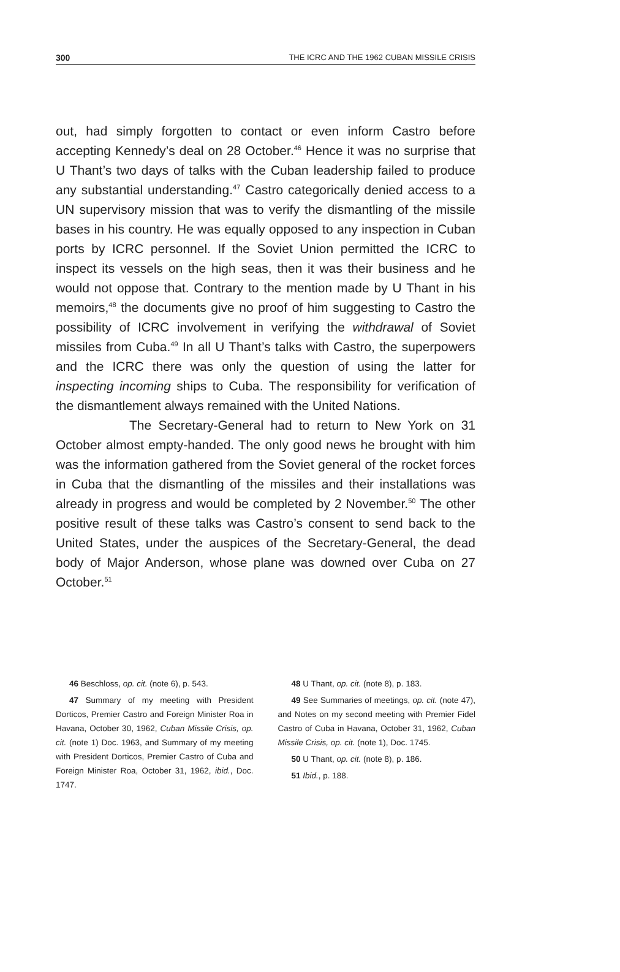300 THE ICRC AND THE 1962 CUBAN MISSILE CRISIS
out, had simply forgotten to contact or even inform Castro before accepting Kennedy’s deal on 28 October.<sup>46</sup> Hence it was no surprise that U Thant’s two days of talks with the Cuban leadership failed to produce any substantial understanding.<sup>47</sup> Castro categorically denied access to a UN supervisory mission that was to verify the dismantling of the missile bases in his country. He was equally opposed to any inspection in Cuban ports by ICRC personnel. If the Soviet Union permitted the ICRC to inspect its vessels on the high seas, then it was their business and he would not oppose that. Contrary to the mention made by U Thant in his memoirs,<sup>48</sup> the documents give no proof of him suggesting to Castro the possibility of ICRC involvement in verifying the withdrawal of Soviet missiles from Cuba.<sup>49</sup> In all U Thant’s talks with Castro, the superpowers and the ICRC there was only the question of using the latter for inspecting incoming ships to Cuba. The responsibility for verification of the dismantlement always remained with the United Nations.
The Secretary-General had to return to New York on 31 October almost empty-handed. The only good news he brought with him was the information gathered from the Soviet general of the rocket forces in Cuba that the dismantling of the missiles and their installations was already in progress and would be completed by 2 November.<sup>50</sup> The other positive result of these talks was Castro’s consent to send back to the United States, under the auspices of the Secretary-General, the dead body of Major Anderson, whose plane was downed over Cuba on 27 October.<sup>51</sup>
46 Beschloss, op. cit. (note 6), p. 543.
47 Summary of my meeting with President Dorticos, Premier Castro and Foreign Minister Roa in Havana, October 30, 1962, Cuban Missile Crisis, op. cit. (note 1) Doc. 1963, and Summary of my meeting with President Dorticos, Premier Castro of Cuba and Foreign Minister Roa, October 31, 1962, ibid., Doc. 1747.
48 U Thant, op. cit. (note 8), p. 183.
49 See Summaries of meetings, op. cit. (note 47), and Notes on my second meeting with Premier Fidel Castro of Cuba in Havana, October 31, 1962, Cuban Missile Crisis, op. cit. (note 1), Doc. 1745.
50 U Thant, op. cit. (note 8), p. 186.
51 Ibid., p. 188.